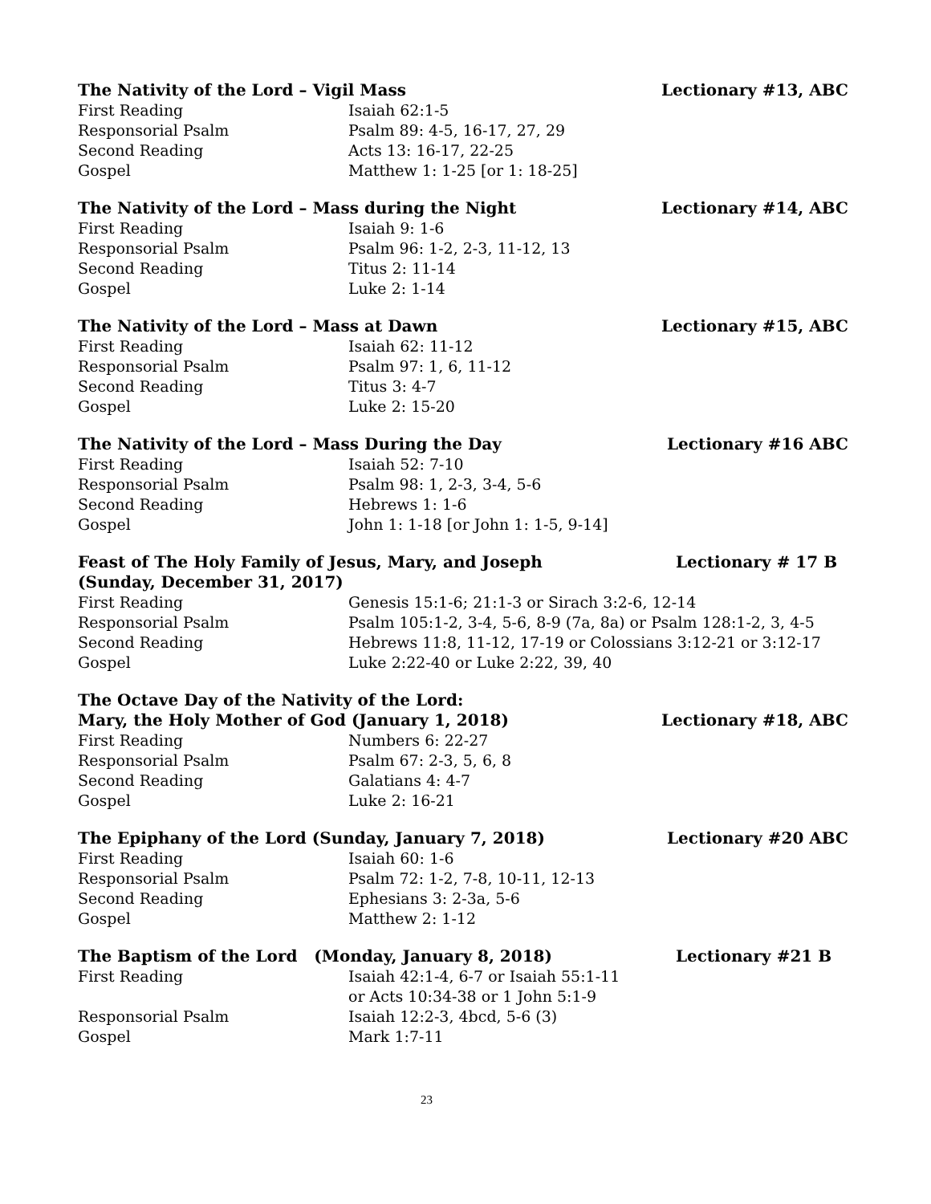The Nativity of the Lord – Vigil Mass Lectionary #13, ABC
First Reading Isaiah 62:1-5
Responsorial Psalm Psalm 89: 4-5, 16-17, 27, 29
Second Reading Acts 13: 16-17, 22-25
Gospel Matthew 1: 1-25 [or 1: 18-25]
The Nativity of the Lord – Mass during the Night Lectionary #14, ABC
First Reading Isaiah 9: 1-6
Responsorial Psalm Psalm 96: 1-2, 2-3, 11-12, 13
Second Reading Titus 2: 11-14
Gospel Luke 2: 1-14
The Nativity of the Lord – Mass at Dawn Lectionary #15, ABC
First Reading Isaiah 62: 11-12
Responsorial Psalm Psalm 97: 1, 6, 11-12
Second Reading Titus 3: 4-7
Gospel Luke 2: 15-20
The Nativity of the Lord – Mass During the Day Lectionary #16 ABC
First Reading Isaiah 52: 7-10
Responsorial Psalm Psalm 98: 1, 2-3, 3-4, 5-6
Second Reading Hebrews 1: 1-6
Gospel John 1: 1-18 [or John 1: 1-5, 9-14]
Feast of The Holy Family of Jesus, Mary, and Joseph Lectionary # 17 B
(Sunday, December 31, 2017)
First Reading Genesis 15:1-6; 21:1-3 or Sirach 3:2-6, 12-14
Responsorial Psalm Psalm 105:1-2, 3-4, 5-6, 8-9 (7a, 8a) or Psalm 128:1-2, 3, 4-5
Second Reading Hebrews 11:8, 11-12, 17-19 or Colossians 3:12-21 or 3:12-17
Gospel Luke 2:22-40 or Luke 2:22, 39, 40
The Octave Day of the Nativity of the Lord:
Mary, the Holy Mother of God (January 1, 2018) Lectionary #18, ABC
First Reading Numbers 6: 22-27
Responsorial Psalm Psalm 67: 2-3, 5, 6, 8
Second Reading Galatians 4: 4-7
Gospel Luke 2: 16-21
The Epiphany of the Lord (Sunday, January 7, 2018) Lectionary #20 ABC
First Reading Isaiah 60: 1-6
Responsorial Psalm Psalm 72: 1-2, 7-8, 10-11, 12-13
Second Reading Ephesians 3: 2-3a, 5-6
Gospel Matthew 2: 1-12
The Baptism of the Lord (Monday, January 8, 2018) Lectionary #21 B
First Reading Isaiah 42:1-4, 6-7 or Isaiah 55:1-11
or Acts 10:34-38 or 1 John 5:1-9
Responsorial Psalm Isaiah 12:2-3, 4bcd, 5-6 (3)
Gospel Mark 1:7-11
23